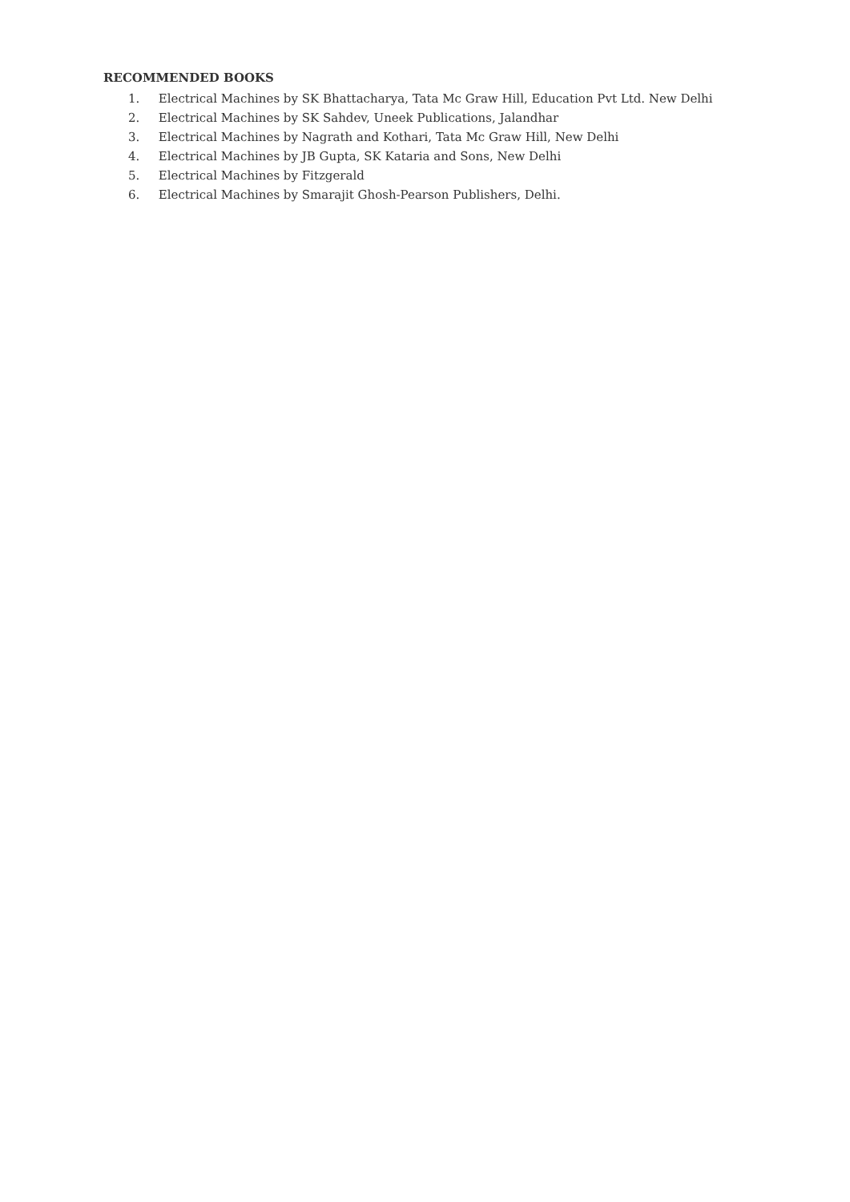RECOMMENDED BOOKS
1. Electrical Machines by SK Bhattacharya, Tata Mc Graw Hill, Education Pvt Ltd. New Delhi
2. Electrical Machines by SK Sahdev, Uneek Publications, Jalandhar
3. Electrical Machines by Nagrath and Kothari, Tata Mc Graw Hill, New Delhi
4. Electrical Machines by JB Gupta, SK Kataria and Sons, New Delhi
5. Electrical Machines by Fitzgerald
6. Electrical Machines by Smarajit Ghosh-Pearson Publishers, Delhi.